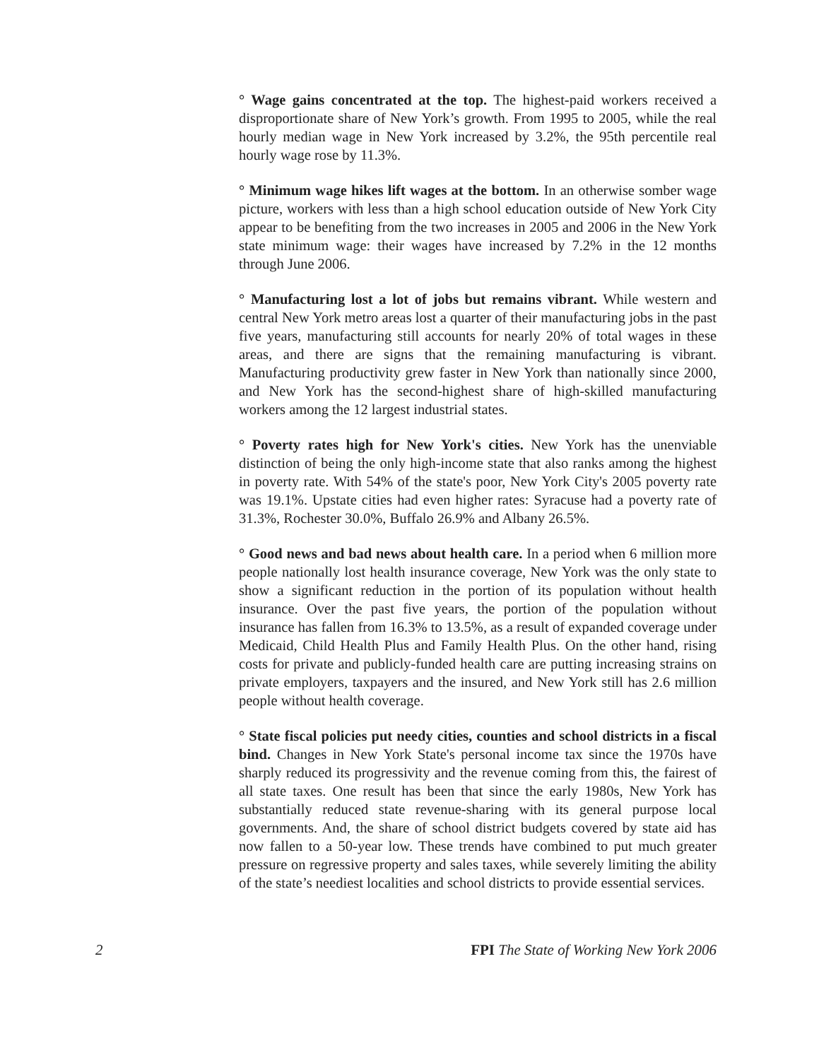° Wage gains concentrated at the top. The highest-paid workers received a disproportionate share of New York’s growth. From 1995 to 2005, while the real hourly median wage in New York increased by 3.2%, the 95th percentile real hourly wage rose by 11.3%.
° Minimum wage hikes lift wages at the bottom. In an otherwise somber wage picture, workers with less than a high school education outside of New York City appear to be benefiting from the two increases in 2005 and 2006 in the New York state minimum wage: their wages have increased by 7.2% in the 12 months through June 2006.
° Manufacturing lost a lot of jobs but remains vibrant. While western and central New York metro areas lost a quarter of their manufacturing jobs in the past five years, manufacturing still accounts for nearly 20% of total wages in these areas, and there are signs that the remaining manufacturing is vibrant. Manufacturing productivity grew faster in New York than nationally since 2000, and New York has the second-highest share of high-skilled manufacturing workers among the 12 largest industrial states.
° Poverty rates high for New York's cities. New York has the unenviable distinction of being the only high-income state that also ranks among the highest in poverty rate. With 54% of the state's poor, New York City's 2005 poverty rate was 19.1%. Upstate cities had even higher rates: Syracuse had a poverty rate of 31.3%, Rochester 30.0%, Buffalo 26.9% and Albany 26.5%.
° Good news and bad news about health care. In a period when 6 million more people nationally lost health insurance coverage, New York was the only state to show a significant reduction in the portion of its population without health insurance. Over the past five years, the portion of the population without insurance has fallen from 16.3% to 13.5%, as a result of expanded coverage under Medicaid, Child Health Plus and Family Health Plus. On the other hand, rising costs for private and publicly-funded health care are putting increasing strains on private employers, taxpayers and the insured, and New York still has 2.6 million people without health coverage.
° State fiscal policies put needy cities, counties and school districts in a fiscal bind. Changes in New York State's personal income tax since the 1970s have sharply reduced its progressivity and the revenue coming from this, the fairest of all state taxes. One result has been that since the early 1980s, New York has substantially reduced state revenue-sharing with its general purpose local governments. And, the share of school district budgets covered by state aid has now fallen to a 50-year low. These trends have combined to put much greater pressure on regressive property and sales taxes, while severely limiting the ability of the state’s neediest localities and school districts to provide essential services.
2 FPI The State of Working New York 2006